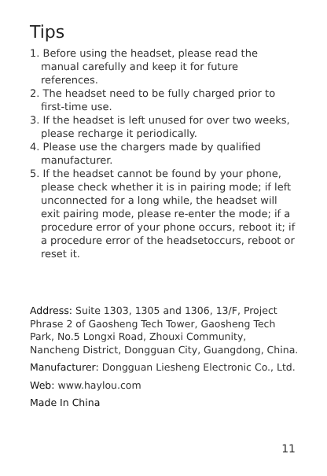Tips
1. Before using the headset, please read the manual carefully and keep it for future references.
2. The headset need to be fully charged prior to first-time use.
3. If the headset is left unused for over two weeks, please recharge it periodically.
4. Please use the chargers made by qualified manufacturer.
5. If the headset cannot be found by your phone, please check whether it is in pairing mode; if left unconnected for a long while, the headset will exit pairing mode, please re-enter the mode; if a procedure error of your phone occurs, reboot it; if a procedure error of the headsetoccurs, reboot or reset it.
Address: Suite 1303, 1305 and 1306, 13/F, Project Phrase 2 of Gaosheng Tech Tower, Gaosheng Tech Park, No.5 Longxi Road, Zhouxi Community, Nancheng District, Dongguan City, Guangdong, China.
Manufacturer: Dongguan Liesheng Electronic Co., Ltd.
Web: www.haylou.com
Made In China
11